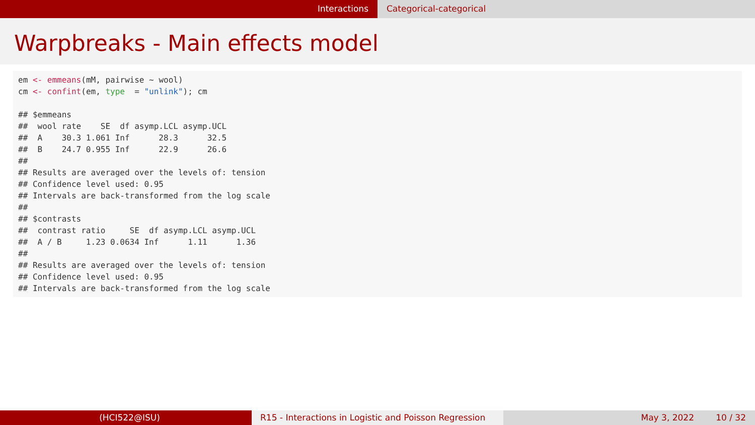Interactions Categorical-categorical
Warpbreaks - Main effects model
em <- emmeans(mM, pairwise ~ wool)
cm <- confint(em, type  = "unlink"); cm

## $emmeans
##  wool rate    SE  df asymp.LCL asymp.UCL
##  A    30.3 1.061 Inf      28.3      32.5
##  B    24.7 0.955 Inf      22.9      26.6
##
## Results are averaged over the levels of: tension
## Confidence level used: 0.95
## Intervals are back-transformed from the log scale
##
## $contrasts
##  contrast ratio     SE  df asymp.LCL asymp.UCL
##  A / B     1.23 0.0634 Inf      1.11      1.36
##
## Results are averaged over the levels of: tension
## Confidence level used: 0.95
## Intervals are back-transformed from the log scale
(HCI522@ISU) R15 - Interactions in Logistic and Poisson Regression
May 3, 2022 10 / 32